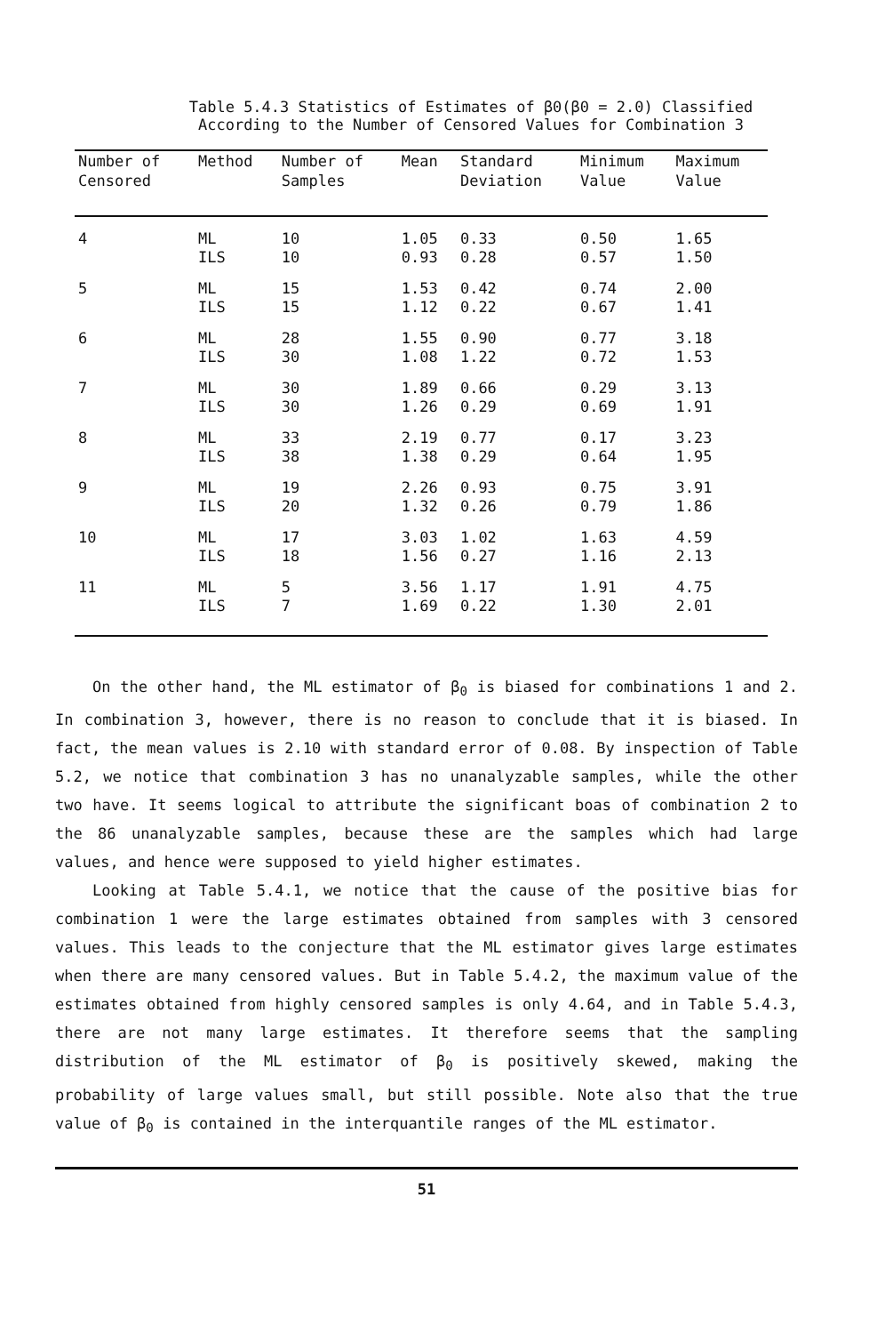Table 5.4.3 Statistics of Estimates of β0(β0 = 2.0) Classified
According to the Number of Censored Values for Combination 3
| Number of Censored | Method | Number of Samples | Mean | Standard Deviation | Minimum Value | Maximum Value |
| --- | --- | --- | --- | --- | --- | --- |
| 4 | ML | 10 | 1.05 | 0.33 | 0.50 | 1.65 |
| | ILS | 10 | 0.93 | 0.28 | 0.57 | 1.50 |
| 5 | ML | 15 | 1.53 | 0.42 | 0.74 | 2.00 |
| | ILS | 15 | 1.12 | 0.22 | 0.67 | 1.41 |
| 6 | ML | 28 | 1.55 | 0.90 | 0.77 | 3.18 |
| | ILS | 30 | 1.08 | 1.22 | 0.72 | 1.53 |
| 7 | ML | 30 | 1.89 | 0.66 | 0.29 | 3.13 |
| | ILS | 30 | 1.26 | 0.29 | 0.69 | 1.91 |
| 8 | ML | 33 | 2.19 | 0.77 | 0.17 | 3.23 |
| | ILS | 38 | 1.38 | 0.29 | 0.64 | 1.95 |
| 9 | ML | 19 | 2.26 | 0.93 | 0.75 | 3.91 |
| | ILS | 20 | 1.32 | 0.26 | 0.79 | 1.86 |
| 10 | ML | 17 | 3.03 | 1.02 | 1.63 | 4.59 |
| | ILS | 18 | 1.56 | 0.27 | 1.16 | 2.13 |
| 11 | ML | 5 | 3.56 | 1.17 | 1.91 | 4.75 |
| | ILS | 7 | 1.69 | 0.22 | 1.30 | 2.01 |
On the other hand, the ML estimator of β<sub>0</sub> is biased for combinations 1 and 2. In combination 3, however, there is no reason to conclude that it is biased. In fact, the mean values is 2.10 with standard error of 0.08. By inspection of Table 5.2, we notice that combination 3 has no unanalyzable samples, while the other two have. It seems logical to attribute the significant boas of combination 2 to the 86 unanalyzable samples, because these are the samples which had large values, and hence were supposed to yield higher estimates.
Looking at Table 5.4.1, we notice that the cause of the positive bias for combination 1 were the large estimates obtained from samples with 3 censored values. This leads to the conjecture that the ML estimator gives large estimates when there are many censored values. But in Table 5.4.2, the maximum value of the estimates obtained from highly censored samples is only 4.64, and in Table 5.4.3, there are not many large estimates. It therefore seems that the sampling distribution of the ML estimator of β<sub>0</sub> is positively skewed, making the probability of large values small, but still possible. Note also that the true value of β<sub>0</sub> is contained in the interquantile ranges of the ML estimator.
51